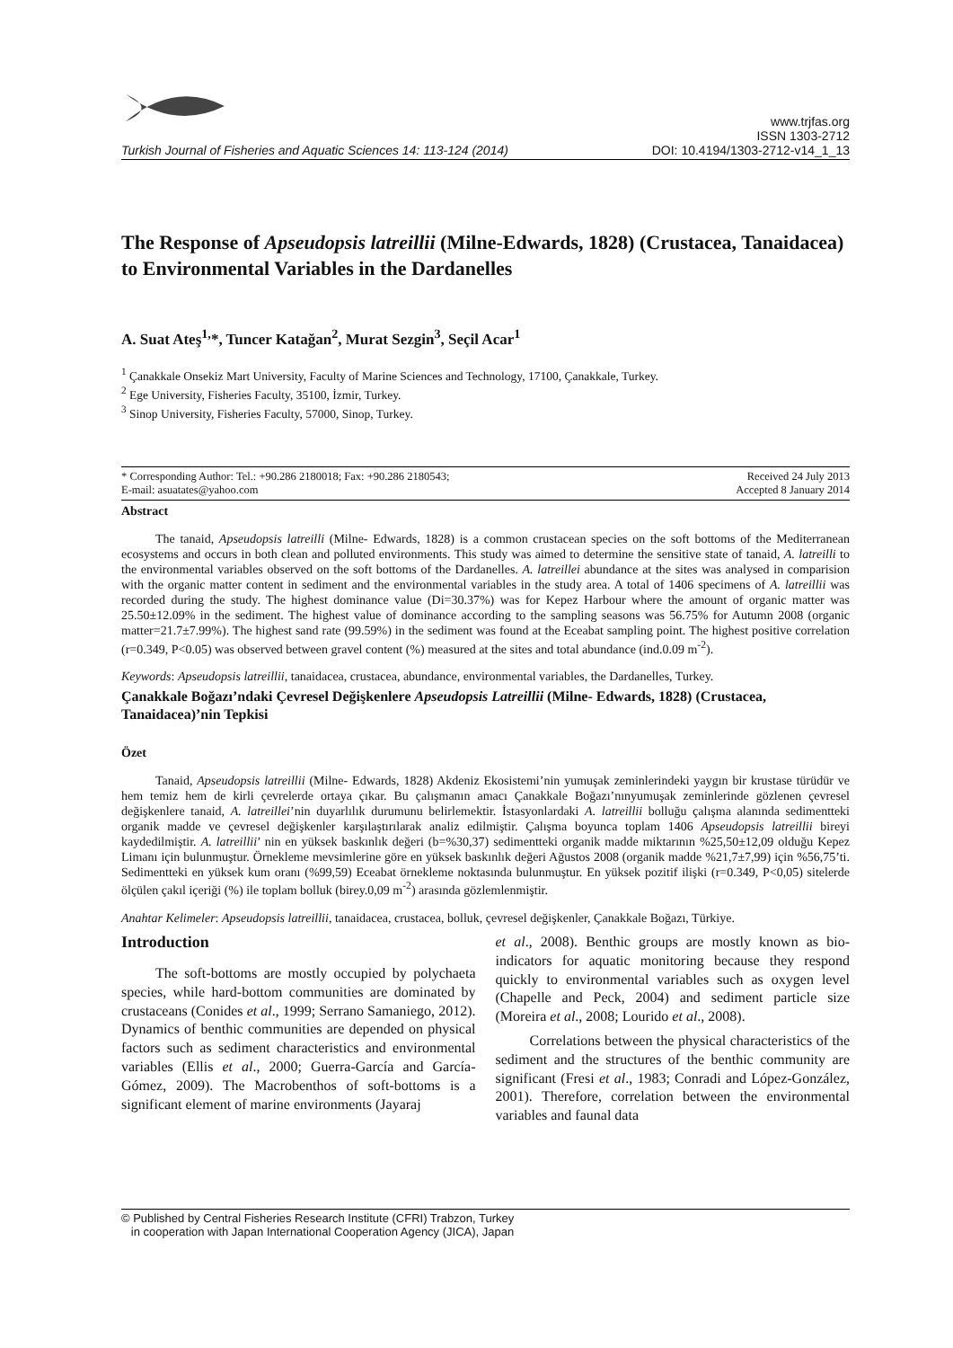Turkish Journal of Fisheries and Aquatic Sciences 14: 113-124 (2014)
www.trjfas.org
ISSN 1303-2712
DOI: 10.4194/1303-2712-v14_1_13
The Response of Apseudopsis latreillii (Milne-Edwards, 1828) (Crustacea, Tanaidacea) to Environmental Variables in the Dardanelles
A. Suat Ateş<sup>1,</sup>*, Tuncer Katağan<sup>2</sup>, Murat Sezgin<sup>3</sup>, Seçil Acar<sup>1</sup>
<sup>1</sup> Çanakkale Onsekiz Mart University, Faculty of Marine Sciences and Technology, 17100, Çanakkale, Turkey.
<sup>2</sup> Ege University, Fisheries Faculty, 35100, İzmir, Turkey.
<sup>3</sup> Sinop University, Fisheries Faculty, 57000, Sinop, Turkey.
* Corresponding Author: Tel.: +90.286 2180018; Fax: +90.286 2180543;
E-mail: asuatates@yahoo.com
Received 24 July 2013
Accepted 8 January 2014
Abstract
The tanaid, Apseudopsis latreilli (Milne- Edwards, 1828) is a common crustacean species on the soft bottoms of the Mediterranean ecosystems and occurs in both clean and polluted environments. This study was aimed to determine the sensitive state of tanaid, A. latreilli to the environmental variables observed on the soft bottoms of the Dardanelles. A. latreillei abundance at the sites was analysed in comparision with the organic matter content in sediment and the environmental variables in the study area. A total of 1406 specimens of A. latreillii was recorded during the study. The highest dominance value (Di=30.37%) was for Kepez Harbour where the amount of organic matter was 25.50±12.09% in the sediment. The highest value of dominance according to the sampling seasons was 56.75% for Autumn 2008 (organic matter=21.7±7.99%). The highest sand rate (99.59%) in the sediment was found at the Eceabat sampling point. The highest positive correlation (r=0.349, P<0.05) was observed between gravel content (%) measured at the sites and total abundance (ind.0.09 m<sup>-2</sup>).
Keywords: Apseudopsis latreillii, tanaidacea, crustacea, abundance, environmental variables, the Dardanelles, Turkey.
Çanakkale Boğazı’ndaki Çevresel Değişkenlere Apseudopsis Latreillii (Milne- Edwards, 1828) (Crustacea, Tanaidacea)’nin Tepkisi
Özet
Tanaid, Apseudopsis latreillii (Milne- Edwards, 1828) Akdeniz Ekosistemi’nin yumuşak zeminlerindeki yaygın bir krustase türüdür ve hem temiz hem de kirli çevrelerde ortaya çıkar. Bu çalışmanın amacı Çanakkale Boğazı’nınyumuşak zeminlerinde gözlenen çevresel değişkenlere tanaid, A. latreillei’nin duyarlılık durumunu belirlemektir. İstasyonlardaki A. latreillii bolluğu çalışma alanında sedimentteki organik madde ve çevresel değişkenler karşılaştırılarak analiz edilmiştir. Çalışma boyunca toplam 1406 Apseudopsis latreillii bireyi kaydedilmiştir. A. latreillii’ nin en yüksek baskınlık değeri (b=%30,37) sedimentteki organik madde miktarının %25,50±12,09 olduğu Kepez Limanı için bulunmuştur. Örnekleme mevsimlerine göre en yüksek baskınlık değeri Ağustos 2008 (organik madde %21,7±7,99) için %56,75’ti. Sedimentteki en yüksek kum oranı (%99,59) Eceabat örnekleme noktasında bulunmuştur. En yüksek pozitif ilişki (r=0.349, P<0,05) sitelerde ölçülen çakıl içeriği (%) ile toplam bolluk (birey.0,09 m<sup>-2</sup>) arasında gözlemlenmiştir.
Anahtar Kelimeler: Apseudopsis latreillii, tanaidacea, crustacea, bolluk, çevresel değişkenler, Çanakkale Boğazı, Türkiye.
Introduction
The soft-bottoms are mostly occupied by polychaeta species, while hard-bottom communities are dominated by crustaceans (Conides et al., 1999; Serrano Samaniego, 2012). Dynamics of benthic communities are depended on physical factors such as sediment characteristics and environmental variables (Ellis et al., 2000; Guerra-García and García-Gómez, 2009). The Macrobenthos of soft-bottoms is a significant element of marine environments (Jayaraj
et al., 2008). Benthic groups are mostly known as bio-indicators for aquatic monitoring because they respond quickly to environmental variables such as oxygen level (Chapelle and Peck, 2004) and sediment particle size (Moreira et al., 2008; Lourido et al., 2008).
Correlations between the physical characteristics of the sediment and the structures of the benthic community are significant (Fresi et al., 1983; Conradi and López-González, 2001). Therefore, correlation between the environmental variables and faunal data
© Published by Central Fisheries Research Institute (CFRI) Trabzon, Turkey
in cooperation with Japan International Cooperation Agency (JICA), Japan